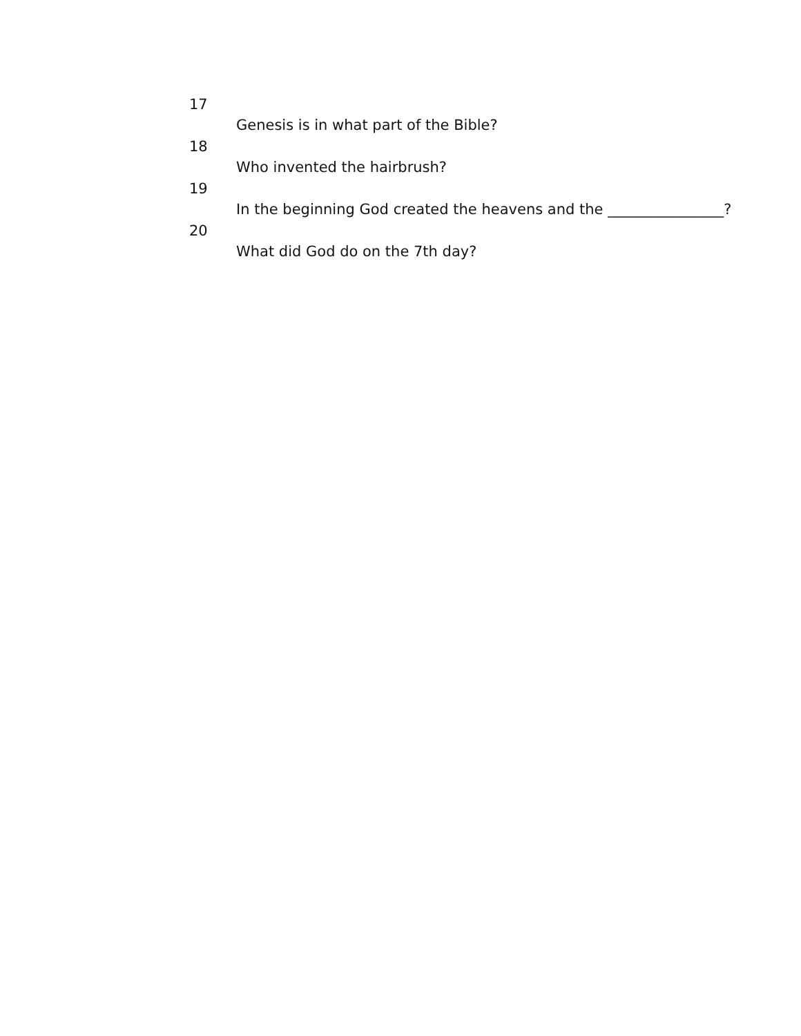17
Genesis is in what part of the Bible?
18
Who invented the hairbrush?
19
In the beginning God created the heavens and the ________________?
20
What did God do on the 7th day?